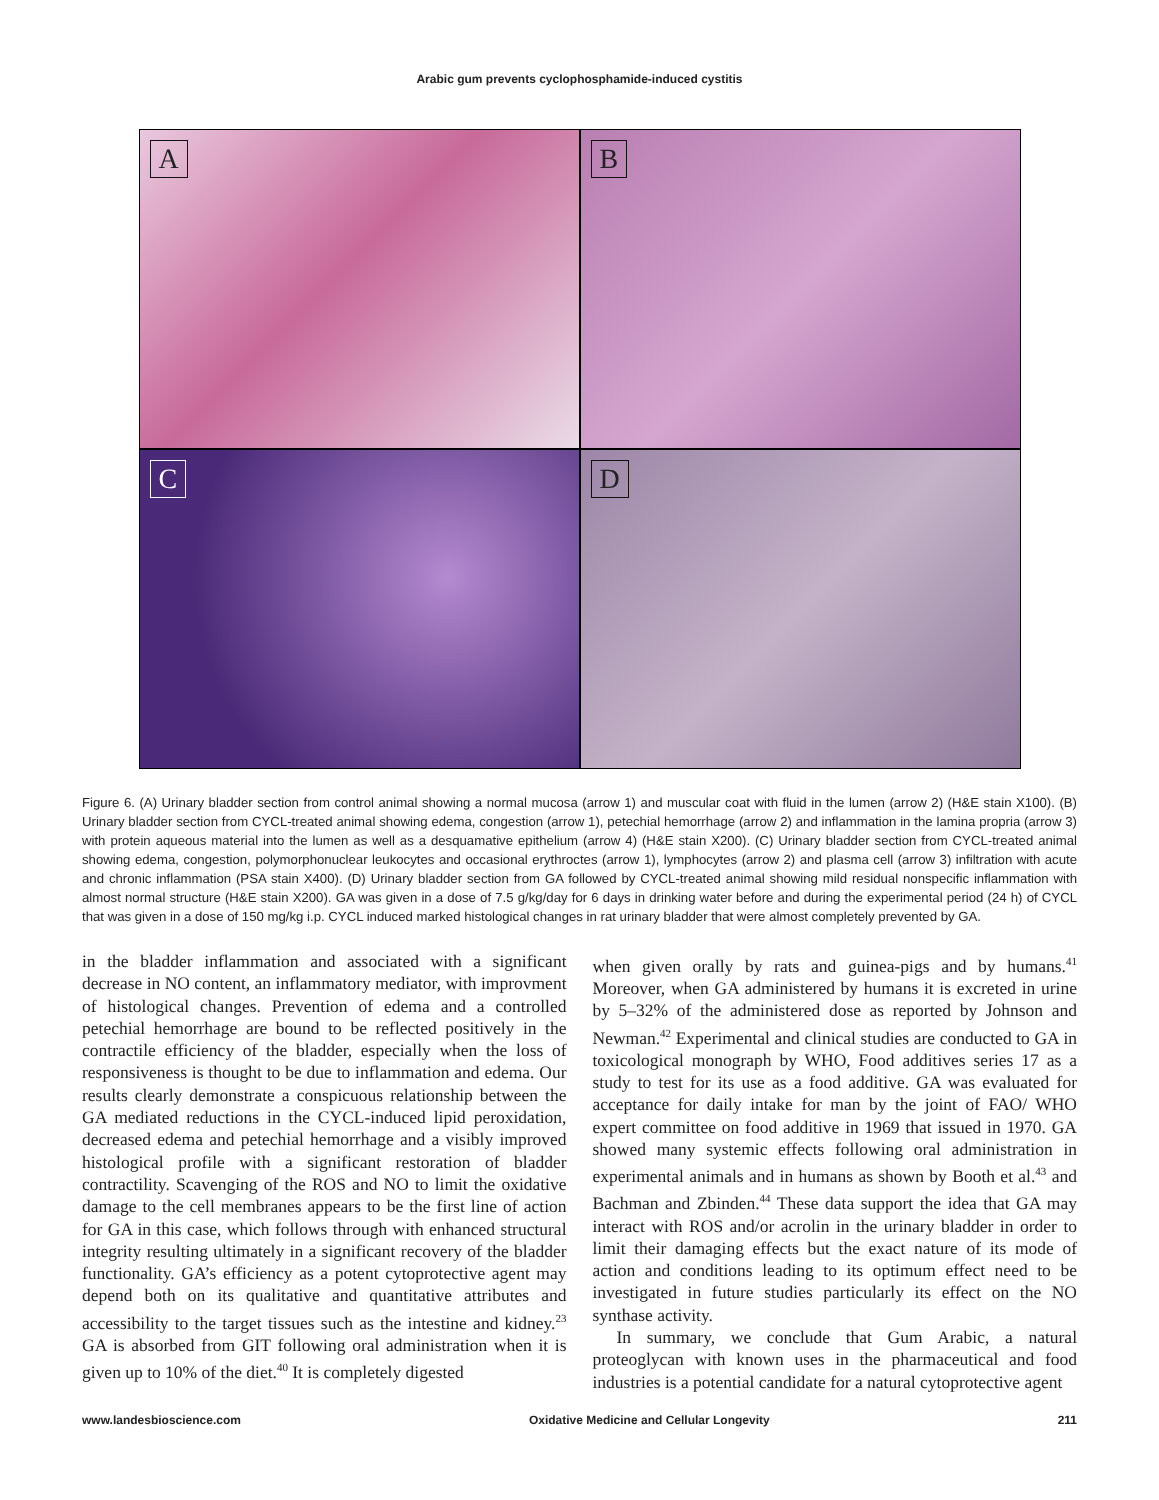Arabic gum prevents cyclophosphamide-induced cystitis
A
B
C
D
Figure 6. (A) Urinary bladder section from control animal showing a normal mucosa (arrow 1) and muscular coat with fluid in the lumen (arrow 2) (H&E stain X100). (B) Urinary bladder section from CYCL-treated animal showing edema, congestion (arrow 1), petechial hemorrhage (arrow 2) and inflammation in the lamina propria (arrow 3) with protein aqueous material into the lumen as well as a desquamative epithelium (arrow 4) (H&E stain X200). (C) Urinary bladder section from CYCL-treated animal showing edema, congestion, polymorphonuclear leukocytes and occasional erythroctes (arrow 1), lymphocytes (arrow 2) and plasma cell (arrow 3) infiltration with acute and chronic inflammation (PSA stain X400). (D) Urinary bladder section from GA followed by CYCL-treated animal showing mild residual nonspecific inflammation with almost normal structure (H&E stain X200). GA was given in a dose of 7.5 g/kg/day for 6 days in drinking water before and during the experimental period (24 h) of CYCL that was given in a dose of 150 mg/kg i.p. CYCL induced marked histological changes in rat urinary bladder that were almost completely prevented by GA.
in the bladder inflammation and associated with a significant decrease in NO content, an inflammatory mediator, with improvment of histological changes. Prevention of edema and a controlled petechial hemorrhage are bound to be reflected positively in the contractile efficiency of the bladder, especially when the loss of responsiveness is thought to be due to inflammation and edema. Our results clearly demonstrate a conspicuous relationship between the GA mediated reductions in the CYCL-induced lipid peroxidation, decreased edema and petechial hemorrhage and a visibly improved histological profile with a significant restoration of bladder contractility. Scavenging of the ROS and NO to limit the oxidative damage to the cell membranes appears to be the first line of action for GA in this case, which follows through with enhanced structural integrity resulting ultimately in a significant recovery of the bladder functionality. GA’s efficiency as a potent cytoprotective agent may depend both on its qualitative and quantitative attributes and accessibility to the target tissues such as the intestine and kidney.<sup>23</sup> GA is absorbed from GIT following oral administration when it is given up to 10% of the diet.<sup>40</sup> It is completely digested
when given orally by rats and guinea-pigs and by humans.<sup>41</sup> Moreover, when GA administered by humans it is excreted in urine by 5–32% of the administered dose as reported by Johnson and Newman.<sup>42</sup> Experimental and clinical studies are conducted to GA in toxicological monograph by WHO, Food additives series 17 as a study to test for its use as a food additive. GA was evaluated for acceptance for daily intake for man by the joint of FAO/ WHO expert committee on food additive in 1969 that issued in 1970. GA showed many systemic effects following oral administration in experimental animals and in humans as shown by Booth et al.<sup>43</sup> and Bachman and Zbinden.<sup>44</sup> These data support the idea that GA may interact with ROS and/or acrolin in the urinary bladder in order to limit their damaging effects but the exact nature of its mode of action and conditions leading to its optimum effect need to be investigated in future studies particularly its effect on the NO synthase activity.
In summary, we conclude that Gum Arabic, a natural proteoglycan with known uses in the pharmaceutical and food industries is a potential candidate for a natural cytoprotective agent
www.landesbioscience.com Oxidative Medicine and Cellular Longevity 211